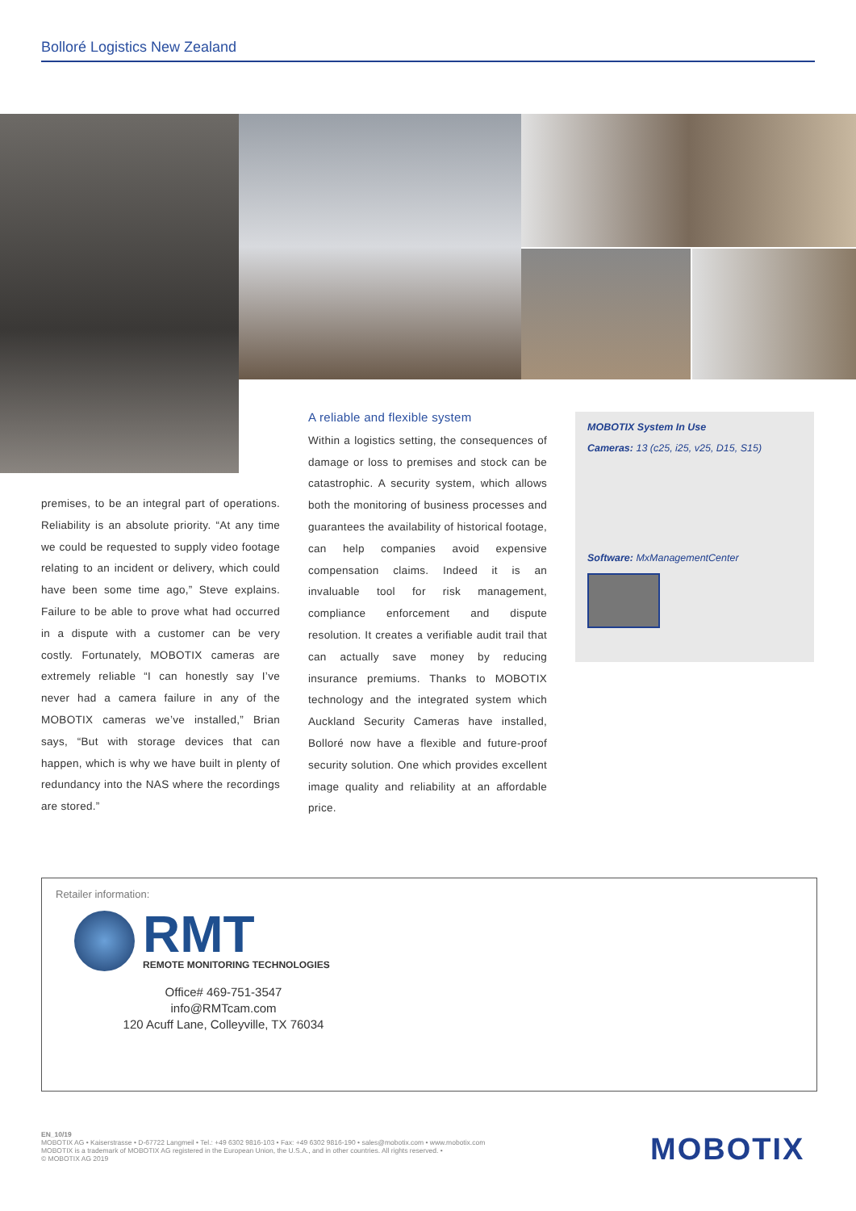Bolloré Logistics New Zealand
premises, to be an integral part of operations. Reliability is an absolute priority. “At any time we could be requested to supply video footage relating to an incident or delivery, which could have been some time ago,” Steve explains. Failure to be able to prove what had occurred in a dispute with a customer can be very costly. Fortunately, MOBOTIX cameras are extremely reliable “I can honestly say I’ve never had a camera failure in any of the MOBOTIX cameras we’ve installed,” Brian says, “But with storage devices that can happen, which is why we have built in plenty of redundancy into the NAS where the recordings are stored.”
A reliable and flexible system
Within a logistics setting, the consequences of damage or loss to premises and stock can be catastrophic. A security system, which allows both the monitoring of business processes and guarantees the availability of historical footage, can help companies avoid expensive compensation claims. Indeed it is an invaluable tool for risk management, compliance enforcement and dispute resolution. It creates a verifiable audit trail that can actually save money by reducing insurance premiums. Thanks to MOBOTIX technology and the integrated system which Auckland Security Cameras have installed, Bolloré now have a flexible and future-proof security solution. One which provides excellent image quality and reliability at an affordable price.
MOBOTIX System In Use
Cameras: 13 (c25, i25, v25, D15, S15)
Software: MxManagementCenter
Retailer information:
RMT
REMOTE MONITORING TECHNOLOGIES
Office# 469-751-3547
info@RMTcam.com
120 Acuff Lane, Colleyville, TX 76034
EN_10/19
MOBOTIX AG • Kaiserstrasse • D-67722 Langmeil • Tel.: +49 6302 9816-103 • Fax: +49 6302 9816-190 • sales@mobotix.com • www.mobotix.com
MOBOTIX is a trademark of MOBOTIX AG registered in the European Union, the U.S.A., and in other countries. All rights reserved. •
© MOBOTIX AG 2019
MOBOTIX